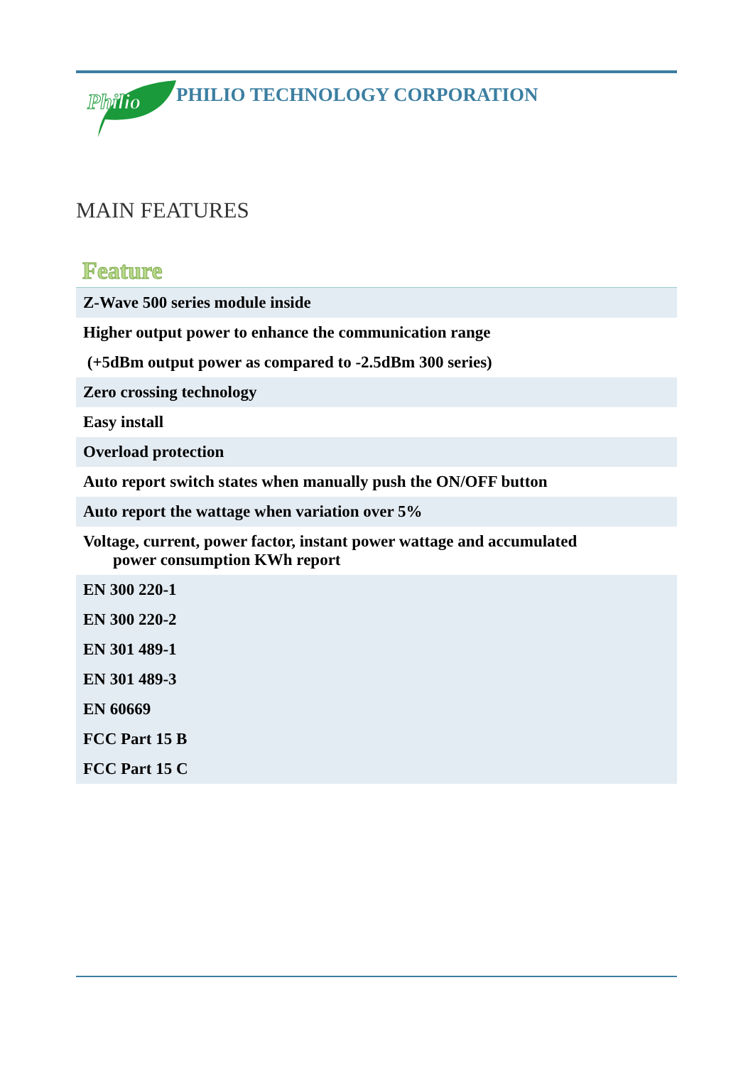Philio
PHILIO TECHNOLOGY CORPORATION
MAIN FEATURES
Feature
| Z-Wave 500 series module inside |
| Higher output power to enhance the communication range |
| (+5dBm output power as compared to -2.5dBm 300 series) |
| Zero crossing technology |
| Easy install |
| Overload protection |
| Auto report switch states when manually push the ON/OFF button |
| Auto report the wattage when variation over 5% |
| Voltage, current, power factor, instant power wattage and accumulated power consumption KWh report |
| EN 300 220-1 |
| EN 300 220-2 |
| EN 301 489-1 |
| EN 301 489-3 |
| EN 60669 |
| FCC Part 15 B |
| FCC Part 15 C |